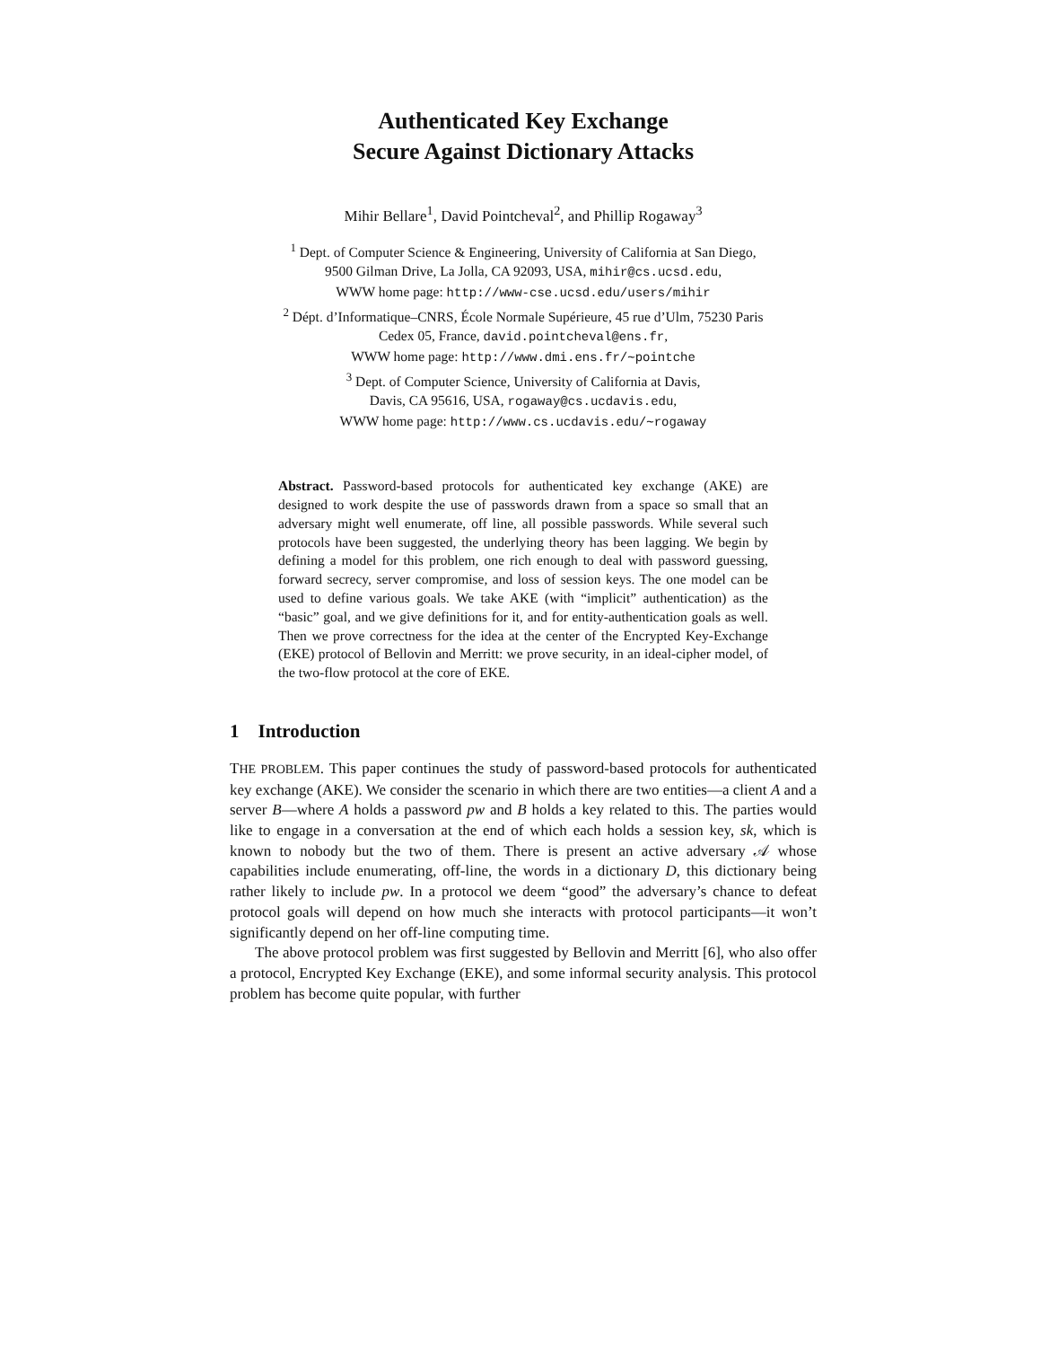Authenticated Key Exchange
Secure Against Dictionary Attacks
Mihir Bellare<sup>1</sup>, David Pointcheval<sup>2</sup>, and Phillip Rogaway<sup>3</sup>
<sup>1</sup> Dept. of Computer Science & Engineering, University of California at San Diego,
9500 Gilman Drive, La Jolla, CA 92093, USA, mihir@cs.ucsd.edu,
WWW home page: http://www-cse.ucsd.edu/users/mihir
<sup>2</sup> Dépt. d’Informatique–CNRS, École Normale Supérieure, 45 rue d’Ulm, 75230 Paris
Cedex 05, France, david.pointcheval@ens.fr,
WWW home page: http://www.dmi.ens.fr/∼pointche
<sup>3</sup> Dept. of Computer Science, University of California at Davis,
Davis, CA 95616, USA, rogaway@cs.ucdavis.edu,
WWW home page: http://www.cs.ucdavis.edu/∼rogaway
Abstract. Password-based protocols for authenticated key exchange (AKE) are designed to work despite the use of passwords drawn from a space so small that an adversary might well enumerate, off line, all possible passwords. While several such protocols have been suggested, the underlying theory has been lagging. We begin by defining a model for this problem, one rich enough to deal with password guessing, forward secrecy, server compromise, and loss of session keys. The one model can be used to define various goals. We take AKE (with “implicit” authentication) as the “basic” goal, and we give definitions for it, and for entity-authentication goals as well. Then we prove correctness for the idea at the center of the Encrypted Key-Exchange (EKE) protocol of Bellovin and Merritt: we prove security, in an ideal-cipher model, of the two-flow protocol at the core of EKE.
1 Introduction
THE PROBLEM. This paper continues the study of password-based protocols for authenticated key exchange (AKE). We consider the scenario in which there are two entities—a client A and a server B—where A holds a password pw and B holds a key related to this. The parties would like to engage in a conversation at the end of which each holds a session key, sk, which is known to nobody but the two of them. There is present an active adversary 𝒜 whose capabilities include enumerating, off-line, the words in a dictionary D, this dictionary being rather likely to include pw. In a protocol we deem “good” the adversary’s chance to defeat protocol goals will depend on how much she interacts with protocol participants—it won’t significantly depend on her off-line computing time.
The above protocol problem was first suggested by Bellovin and Merritt [6], who also offer a protocol, Encrypted Key Exchange (EKE), and some informal security analysis. This protocol problem has become quite popular, with further